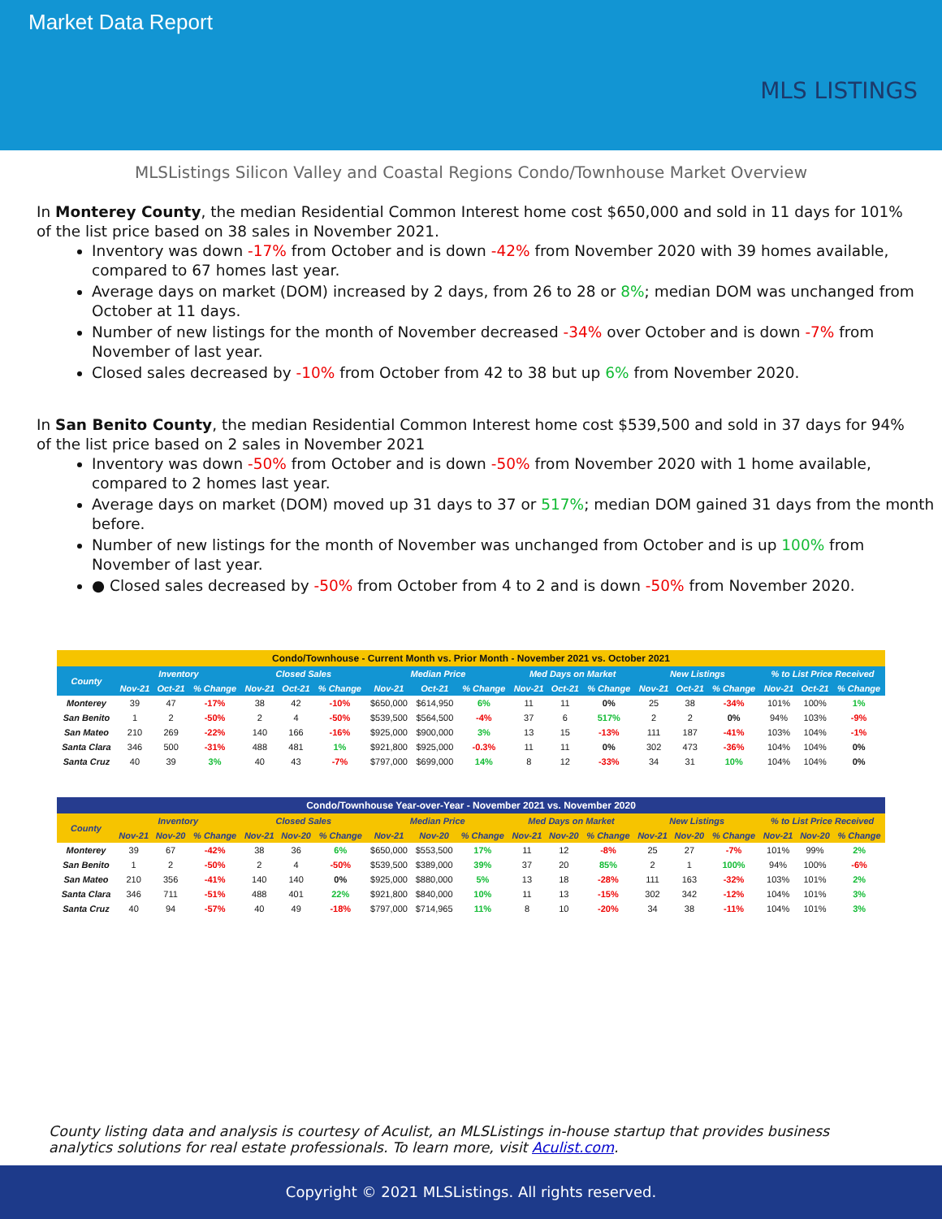Market Data Report
MLS LISTINGS
MLSListings Silicon Valley and Coastal Regions Condo/Townhouse Market Overview
In Monterey County, the median Residential Common Interest home cost $650,000 and sold in 11 days for 101% of the list price based on 38 sales in November 2021.
Inventory was down -17% from October and is down -42% from November 2020 with 39 homes available, compared to 67 homes last year.
Average days on market (DOM) increased by 2 days, from 26 to 28 or 8%; median DOM was unchanged from October at 11 days.
Number of new listings for the month of November decreased -34% over October and is down -7% from November of last year.
Closed sales decreased by -10% from October from 42 to 38 but up 6% from November 2020.
In San Benito County, the median Residential Common Interest home cost $539,500 and sold in 37 days for 94% of the list price based on 2 sales in November 2021
Inventory was down -50% from October and is down -50% from November 2020 with 1 home available, compared to 2 homes last year.
Average days on market (DOM) moved up 31 days to 37 or 517%; median DOM gained 31 days from the month before.
Number of new listings for the month of November was unchanged from October and is up 100% from November of last year.
● Closed sales decreased by -50% from October from 4 to 2 and is down -50% from November 2020.
| Condo/Townhouse - Current Month vs. Prior Month - November 2021 vs. October 2021 | | | | | | | | | | | | | | | | | | |
| County | Inventory | | | Closed Sales | | | Median Price | | | Med Days on Market | | | New Listings | | | % to List Price Received | | |
| | Nov-21 | Oct-21 | % Change | Nov-21 | Oct-21 | % Change | Nov-21 | Oct-21 | % Change | Nov-21 | Oct-21 | % Change | Nov-21 | Oct-21 | % Change | Nov-21 | Oct-21 | % Change |
| Monterey | 39 | 47 | -17% | 38 | 42 | -10% | $650,000 | $614,950 | 6% | 11 | 11 | 0% | 25 | 38 | -34% | 101% | 100% | 1% |
| San Benito | 1 | 2 | -50% | 2 | 4 | -50% | $539,500 | $564,500 | -4% | 37 | 6 | 517% | 2 | 2 | 0% | 94% | 103% | -9% |
| San Mateo | 210 | 269 | -22% | 140 | 166 | -16% | $925,000 | $900,000 | 3% | 13 | 15 | -13% | 111 | 187 | -41% | 103% | 104% | -1% |
| Santa Clara | 346 | 500 | -31% | 488 | 481 | 1% | $921,800 | $925,000 | -0.3% | 11 | 11 | 0% | 302 | 473 | -36% | 104% | 104% | 0% |
| Santa Cruz | 40 | 39 | 3% | 40 | 43 | -7% | $797,000 | $699,000 | 14% | 8 | 12 | -33% | 34 | 31 | 10% | 104% | 104% | 0% |
| Condo/Townhouse Year-over-Year - November 2021 vs. November 2020 | | | | | | | | | | | | | | | | | | |
| County | Inventory | | | Closed Sales | | | Median Price | | | Med Days on Market | | | New Listings | | | % to List Price Received | | |
| | Nov-21 | Nov-20 | % Change | Nov-21 | Nov-20 | % Change | Nov-21 | Nov-20 | % Change | Nov-21 | Nov-20 | % Change | Nov-21 | Nov-20 | % Change | Nov-21 | Nov-20 | % Change |
| Monterey | 39 | 67 | -42% | 38 | 36 | 6% | $650,000 | $553,500 | 17% | 11 | 12 | -8% | 25 | 27 | -7% | 101% | 99% | 2% |
| San Benito | 1 | 2 | -50% | 2 | 4 | -50% | $539,500 | $389,000 | 39% | 37 | 20 | 85% | 2 | 1 | 100% | 94% | 100% | -6% |
| San Mateo | 210 | 356 | -41% | 140 | 140 | 0% | $925,000 | $880,000 | 5% | 13 | 18 | -28% | 111 | 163 | -32% | 103% | 101% | 2% |
| Santa Clara | 346 | 711 | -51% | 488 | 401 | 22% | $921,800 | $840,000 | 10% | 11 | 13 | -15% | 302 | 342 | -12% | 104% | 101% | 3% |
| Santa Cruz | 40 | 94 | -57% | 40 | 49 | -18% | $797,000 | $714,965 | 11% | 8 | 10 | -20% | 34 | 38 | -11% | 104% | 101% | 3% |
County listing data and analysis is courtesy of Aculist, an MLSListings in-house startup that provides business analytics solutions for real estate professionals. To learn more, visit Aculist.com.
Copyright © 2021 MLSListings. All rights reserved.